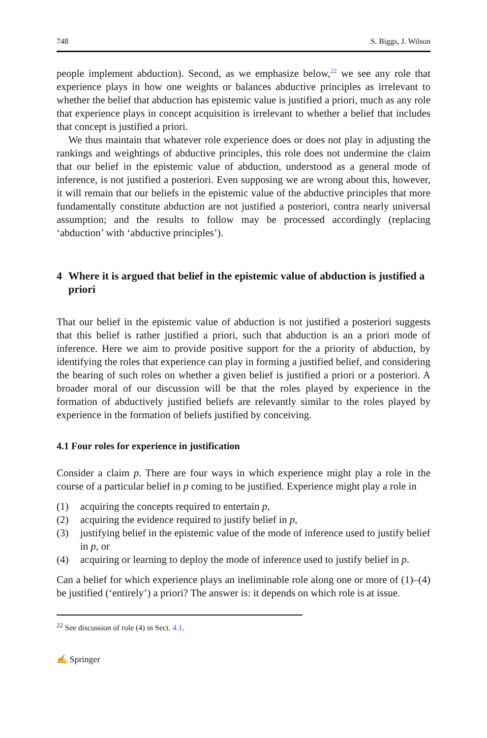748 S. Biggs, J. Wilson
people implement abduction). Second, as we emphasize below,<sup>22</sup> we see any role that experience plays in how one weights or balances abductive principles as irrelevant to whether the belief that abduction has epistemic value is justified a priori, much as any role that experience plays in concept acquisition is irrelevant to whether a belief that includes that concept is justified a priori.
We thus maintain that whatever role experience does or does not play in adjusting the rankings and weightings of abductive principles, this role does not undermine the claim that our belief in the epistemic value of abduction, understood as a general mode of inference, is not justified a posteriori. Even supposing we are wrong about this, however, it will remain that our beliefs in the epistemic value of the abductive principles that more fundamentally constitute abduction are not justified a posteriori, contra nearly universal assumption; and the results to follow may be processed accordingly (replacing ‘abduction’ with ‘abductive principles’).
4 Where it is argued that belief in the epistemic value of abduction is justified a priori
That our belief in the epistemic value of abduction is not justified a posteriori suggests that this belief is rather justified a priori, such that abduction is an a priori mode of inference. Here we aim to provide positive support for the a priority of abduction, by identifying the roles that experience can play in forming a justified belief, and considering the bearing of such roles on whether a given belief is justified a priori or a posteriori. A broader moral of our discussion will be that the roles played by experience in the formation of abductively justified beliefs are relevantly similar to the roles played by experience in the formation of beliefs justified by conceiving.
4.1 Four roles for experience in justification
Consider a claim p. There are four ways in which experience might play a role in the course of a particular belief in p coming to be justified. Experience might play a role in
(1) acquiring the concepts required to entertain p,
(2) acquiring the evidence required to justify belief in p,
(3) justifying belief in the epistemic value of the mode of inference used to justify belief in p, or
(4) acquiring or learning to deploy the mode of inference used to justify belief in p.
Can a belief for which experience plays an ineliminable role along one or more of (1)–(4) be justified (‘entirely’) a priori? The answer is: it depends on which role is at issue.
<sup>22</sup> See discussion of role (4) in Sect. 4.1.
✍ Springer